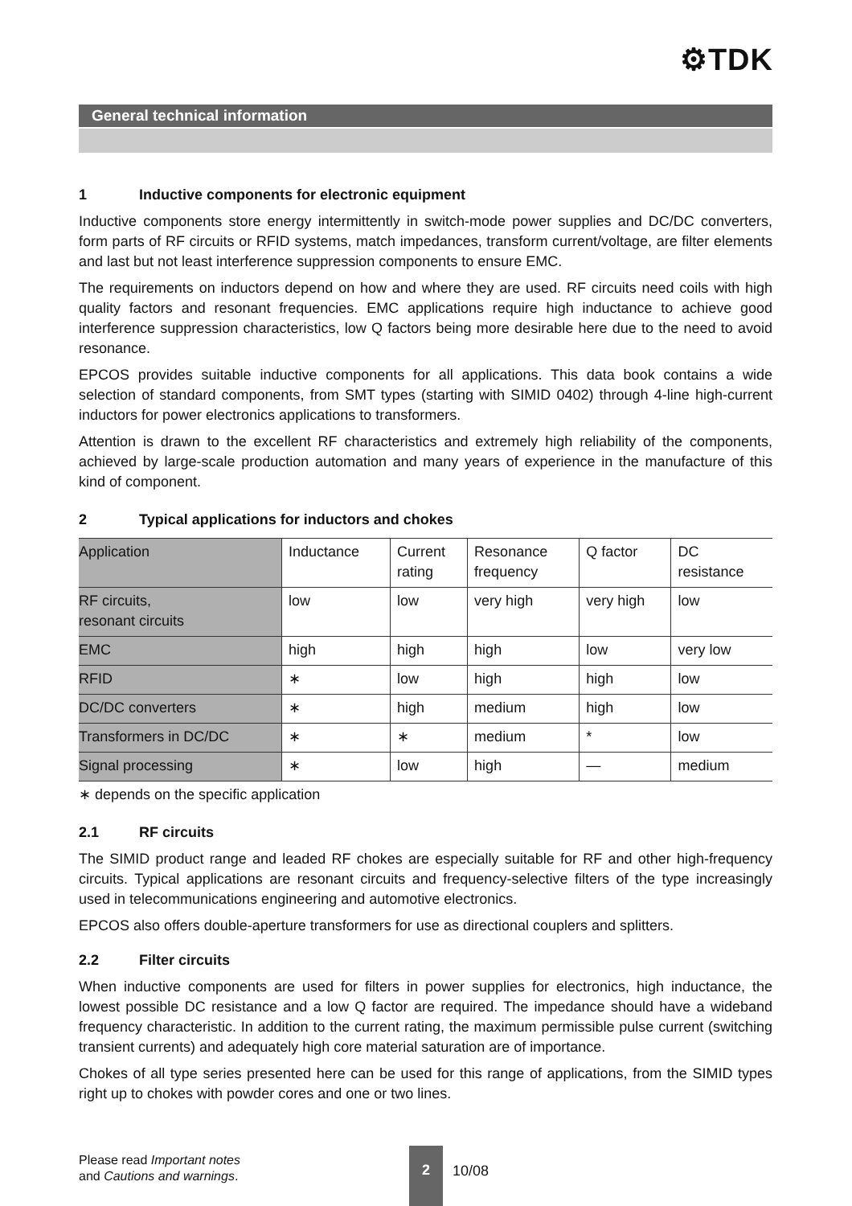⚙TDK
General technical information
1 Inductive components for electronic equipment
Inductive components store energy intermittently in switch-mode power supplies and DC/DC converters, form parts of RF circuits or RFID systems, match impedances, transform current/voltage, are filter elements and last but not least interference suppression components to ensure EMC.
The requirements on inductors depend on how and where they are used. RF circuits need coils with high quality factors and resonant frequencies. EMC applications require high inductance to achieve good interference suppression characteristics, low Q factors being more desirable here due to the need to avoid resonance.
EPCOS provides suitable inductive components for all applications. This data book contains a wide selection of standard components, from SMT types (starting with SIMID 0402) through 4-line high-current inductors for power electronics applications to transformers.
Attention is drawn to the excellent RF characteristics and extremely high reliability of the components, achieved by large-scale production automation and many years of experience in the manufacture of this kind of component.
2 Typical applications for inductors and chokes
| Application | Inductance | Current rating | Resonance frequency | Q factor | DC resistance |
| RF circuits, resonant circuits | low | low | very high | very high | low |
| EMC | high | high | high | low | very low |
| RFID | ∗ | low | high | high | low |
| DC/DC converters | ∗ | high | medium | high | low |
| Transformers in DC/DC | ∗ | ∗ | medium | * | low |
| Signal processing | ∗ | low | high | — | medium |
∗ depends on the specific application
2.1 RF circuits
The SIMID product range and leaded RF chokes are especially suitable for RF and other high-frequency circuits. Typical applications are resonant circuits and frequency-selective filters of the type increasingly used in telecommunications engineering and automotive electronics.
EPCOS also offers double-aperture transformers for use as directional couplers and splitters.
2.2 Filter circuits
When inductive components are used for filters in power supplies for electronics, high inductance, the lowest possible DC resistance and a low Q factor are required. The impedance should have a wideband frequency characteristic. In addition to the current rating, the maximum permissible pulse current (switching transient currents) and adequately high core material saturation are of importance.
Chokes of all type series presented here can be used for this range of applications, from the SIMID types right up to chokes with powder cores and one or two lines.
Please read Important notes
and Cautions and warnings.
2
10/08